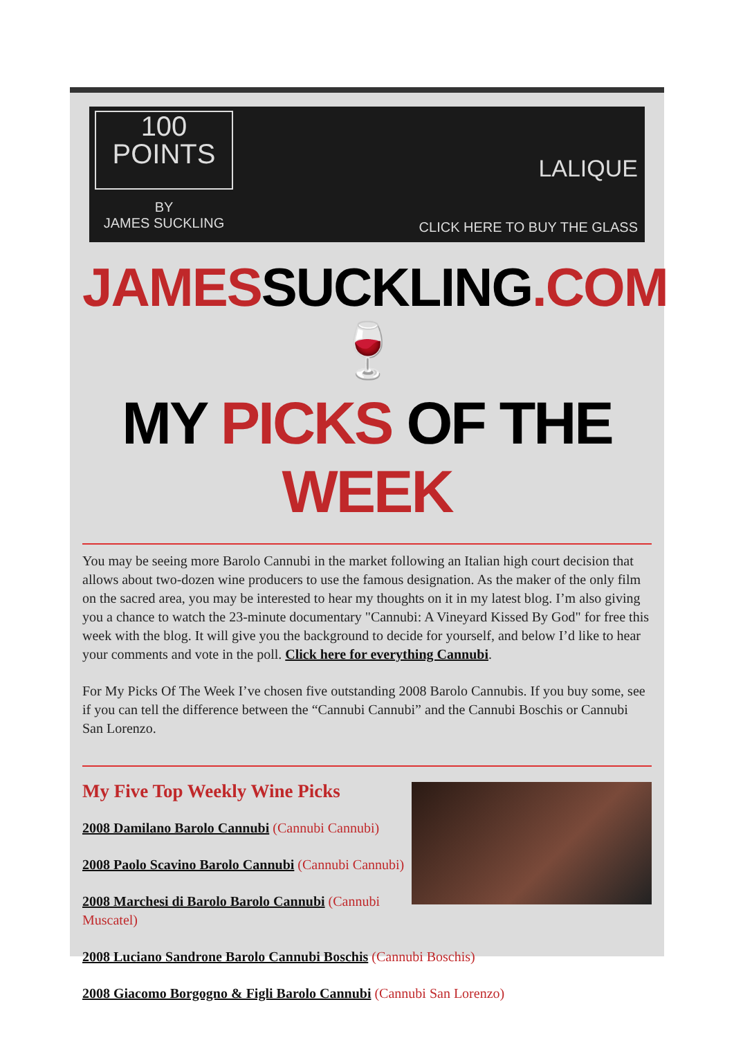100
POINTS
BY
JAMES SUCKLING
LALIQUE
CLICK HERE TO BUY THE GLASS
JAMESSUCKLING.COM 🍷
MY PICKS OF THE WEEK
You may be seeing more Barolo Cannubi in the market following an Italian high court decision that allows about two-dozen wine producers to use the famous designation. As the maker of the only film on the sacred area, you may be interested to hear my thoughts on it in my latest blog. I’m also giving you a chance to watch the 23-minute documentary "Cannubi: A Vineyard Kissed By God" for free this week with the blog. It will give you the background to decide for yourself, and below I’d like to hear your comments and vote in the poll. Click here for everything Cannubi.
For My Picks Of The Week I’ve chosen five outstanding 2008 Barolo Cannubis. If you buy some, see if you can tell the difference between the “Cannubi Cannubi” and the Cannubi Boschis or Cannubi San Lorenzo.
My Five Top Weekly Wine Picks
2008 Damilano Barolo Cannubi (Cannubi Cannubi)
2008 Paolo Scavino Barolo Cannubi (Cannubi Cannubi)
2008 Marchesi di Barolo Barolo Cannubi (Cannubi Muscatel)
2008 Luciano Sandrone Barolo Cannubi Boschis (Cannubi Boschis)
2008 Giacomo Borgogno & Figli Barolo Cannubi (Cannubi San Lorenzo)